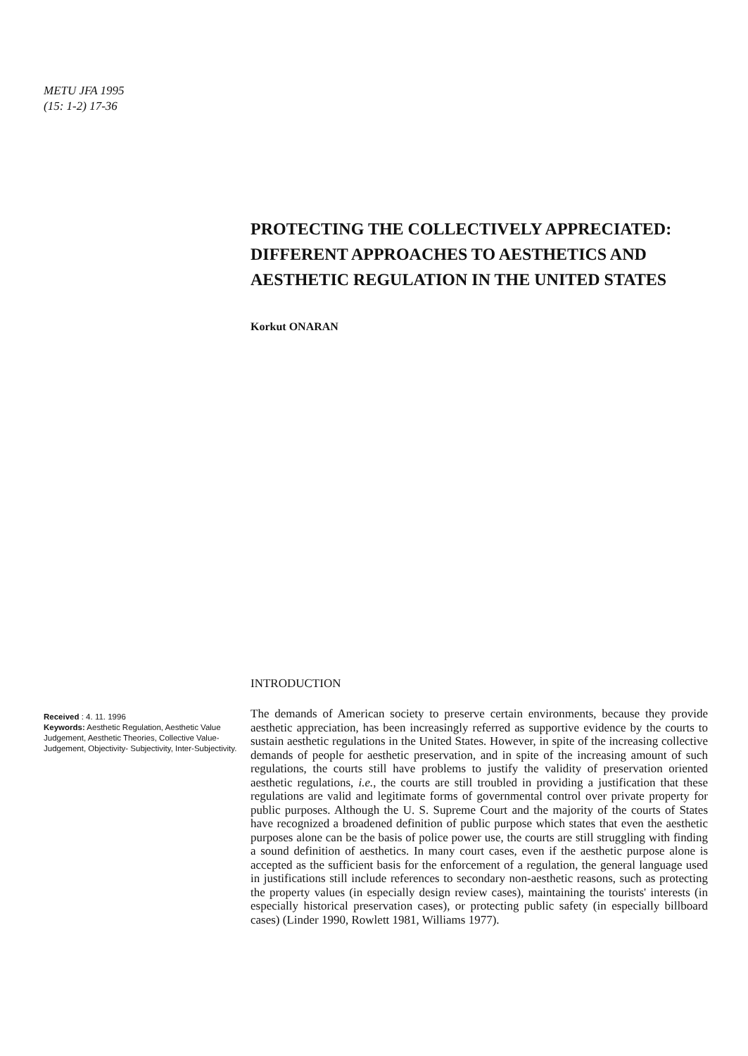METU JFA 1995
(15: 1-2) 17-36
PROTECTING THE COLLECTIVELY APPRECIATED: DIFFERENT APPROACHES TO AESTHETICS AND AESTHETIC REGULATION IN THE UNITED STATES
Korkut ONARAN
Received : 4. 11. 1996
Keywords: Aesthetic Regulation, Aesthetic Value Judgement, Aesthetic Theories, Collective Value-Judgement, Objectivity- Subjectivity, Inter-Subjectivity.
INTRODUCTION
The demands of American society to preserve certain environments, because they provide aesthetic appreciation, has been increasingly referred as supportive evidence by the courts to sustain aesthetic regulations in the United States. However, in spite of the increasing collective demands of people for aesthetic preservation, and in spite of the increasing amount of such regulations, the courts still have problems to justify the validity of preservation oriented aesthetic regulations, i.e., the courts are still troubled in providing a justification that these regulations are valid and legitimate forms of governmental control over private property for public purposes. Although the U. S. Supreme Court and the majority of the courts of States have recognized a broadened definition of public purpose which states that even the aesthetic purposes alone can be the basis of police power use, the courts are still struggling with finding a sound definition of aesthetics. In many court cases, even if the aesthetic purpose alone is accepted as the sufficient basis for the enforcement of a regulation, the general language used in justifications still include references to secondary non-aesthetic reasons, such as protecting the property values (in especially design review cases), maintaining the tourists' interests (in especially historical preservation cases), or protecting public safety (in especially billboard cases) (Linder 1990, Rowlett 1981, Williams 1977).